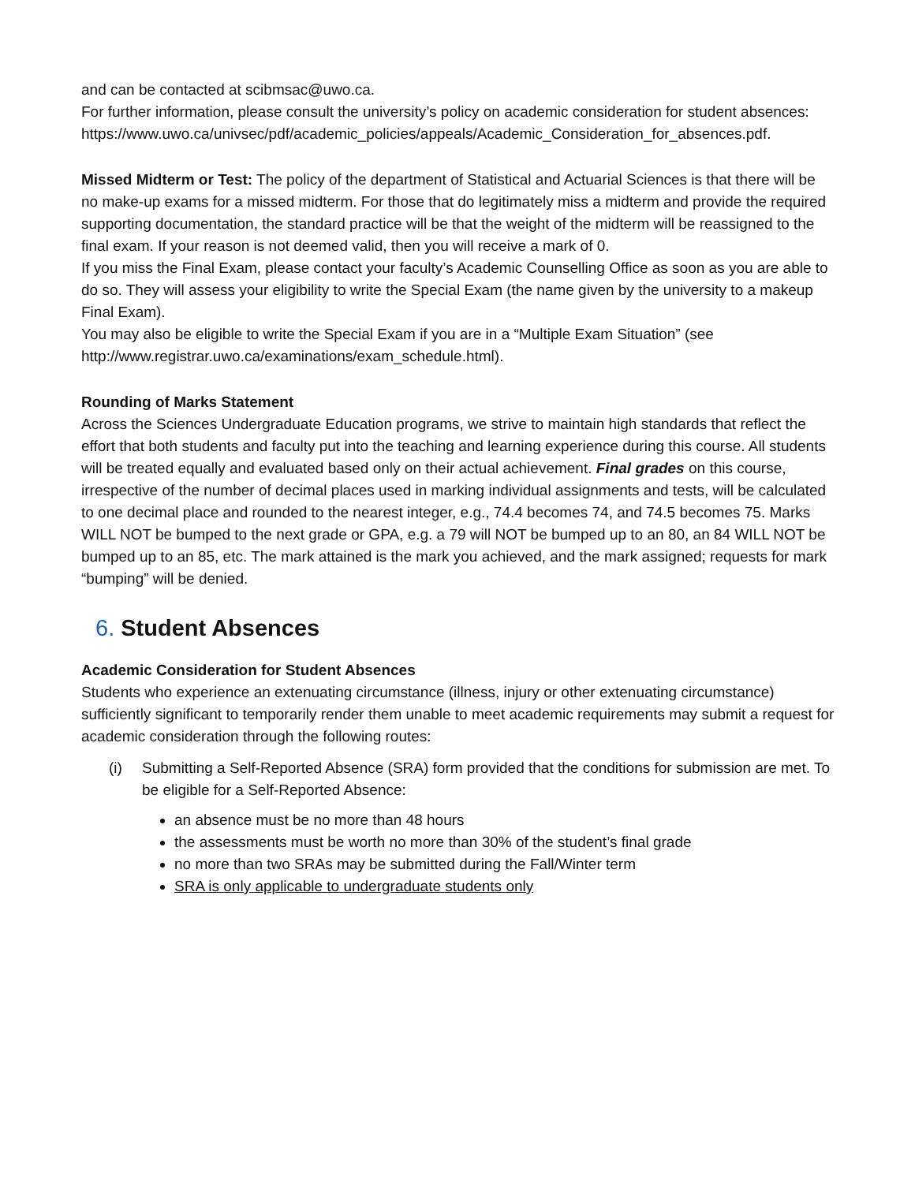and can be contacted at scibmsac@uwo.ca.
For further information, please consult the university’s policy on academic consideration for student absences:
https://www.uwo.ca/univsec/pdf/academic_policies/appeals/Academic_Consideration_for_absences.pdf.
Missed Midterm or Test: The policy of the department of Statistical and Actuarial Sciences is that there will be no make-up exams for a missed midterm. For those that do legitimately miss a midterm and provide the required supporting documentation, the standard practice will be that the weight of the midterm will be reassigned to the final exam. If your reason is not deemed valid, then you will receive a mark of 0.
If you miss the Final Exam, please contact your faculty’s Academic Counselling Office as soon as you are able to do so. They will assess your eligibility to write the Special Exam (the name given by the university to a makeup Final Exam).
You may also be eligible to write the Special Exam if you are in a “Multiple Exam Situation” (see http://www.registrar.uwo.ca/examinations/exam_schedule.html).
Rounding of Marks Statement
Across the Sciences Undergraduate Education programs, we strive to maintain high standards that reflect the effort that both students and faculty put into the teaching and learning experience during this course. All students will be treated equally and evaluated based only on their actual achievement. Final grades on this course, irrespective of the number of decimal places used in marking individual assignments and tests, will be calculated to one decimal place and rounded to the nearest integer, e.g., 74.4 becomes 74, and 74.5 becomes 75. Marks WILL NOT be bumped to the next grade or GPA, e.g. a 79 will NOT be bumped up to an 80, an 84 WILL NOT be bumped up to an 85, etc. The mark attained is the mark you achieved, and the mark assigned; requests for mark “bumping” will be denied.
6. Student Absences
Academic Consideration for Student Absences
Students who experience an extenuating circumstance (illness, injury or other extenuating circumstance) sufficiently significant to temporarily render them unable to meet academic requirements may submit a request for academic consideration through the following routes:
(i) Submitting a Self-Reported Absence (SRA) form provided that the conditions for submission are met. To be eligible for a Self-Reported Absence:
an absence must be no more than 48 hours
the assessments must be worth no more than 30% of the student’s final grade
no more than two SRAs may be submitted during the Fall/Winter term
SRA is only applicable to undergraduate students only